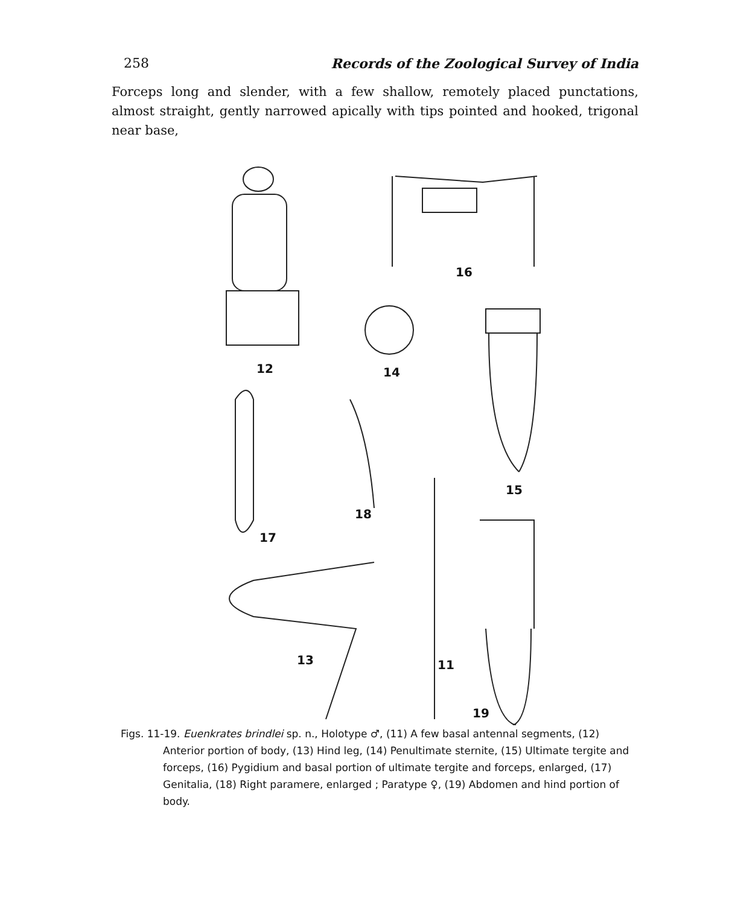258 Records of the Zoological Survey of India
Forceps long and slender, with a few shallow, remotely placed punctations, almost straight, gently narrowed apically with tips pointed and hooked, trigonal near base,
16
12 14
15
18
17
13 11
19
Figs. 11-19. Euenkrates brindlei sp. n., Holotype ♂, (11) A few basal antennal segments, (12) Anterior portion of body, (13) Hind leg, (14) Penultimate sternite, (15) Ultimate tergite and forceps, (16) Pygidium and basal portion of ultimate tergite and forceps, enlarged, (17) Genitalia, (18) Right paramere, enlarged ; Paratype ♀, (19) Abdomen and hind portion of body.